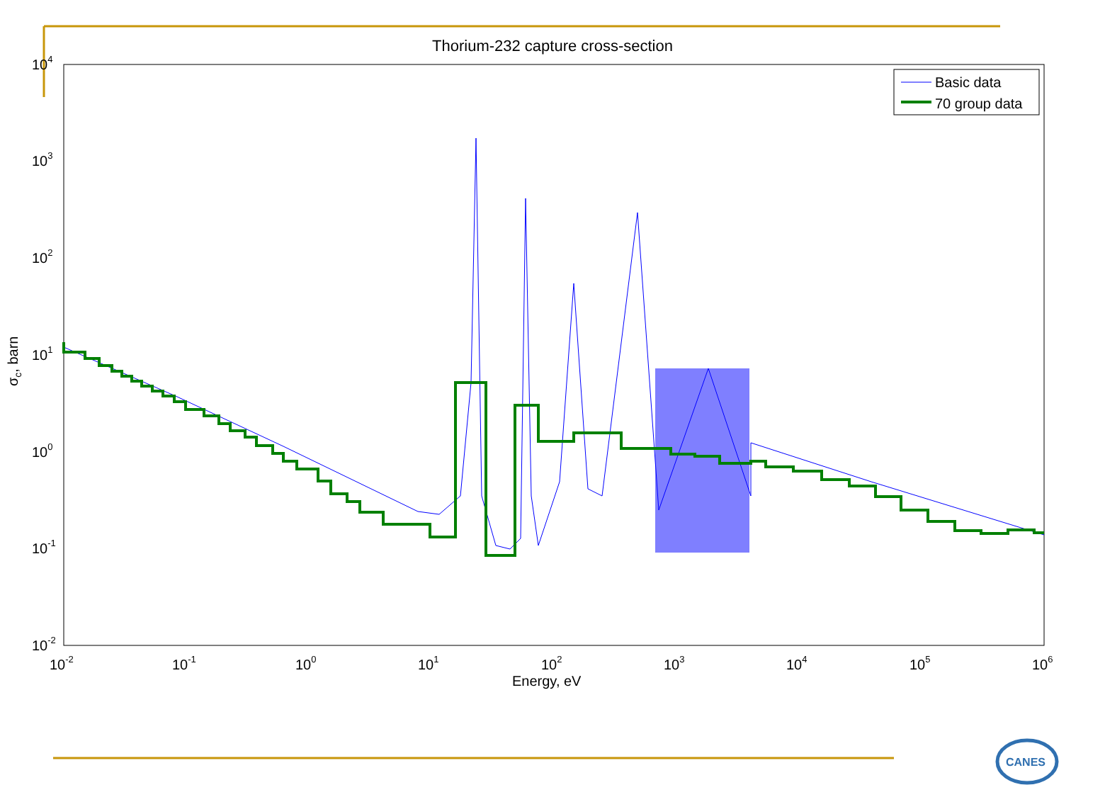Thorium-232 capture cross-section
104
103
102
101
100
10-1
10-2
10-2
10-1
100
101
102
103
104
105
106
Energy, eV
σc, barn
Basic data
70 group data
CANES